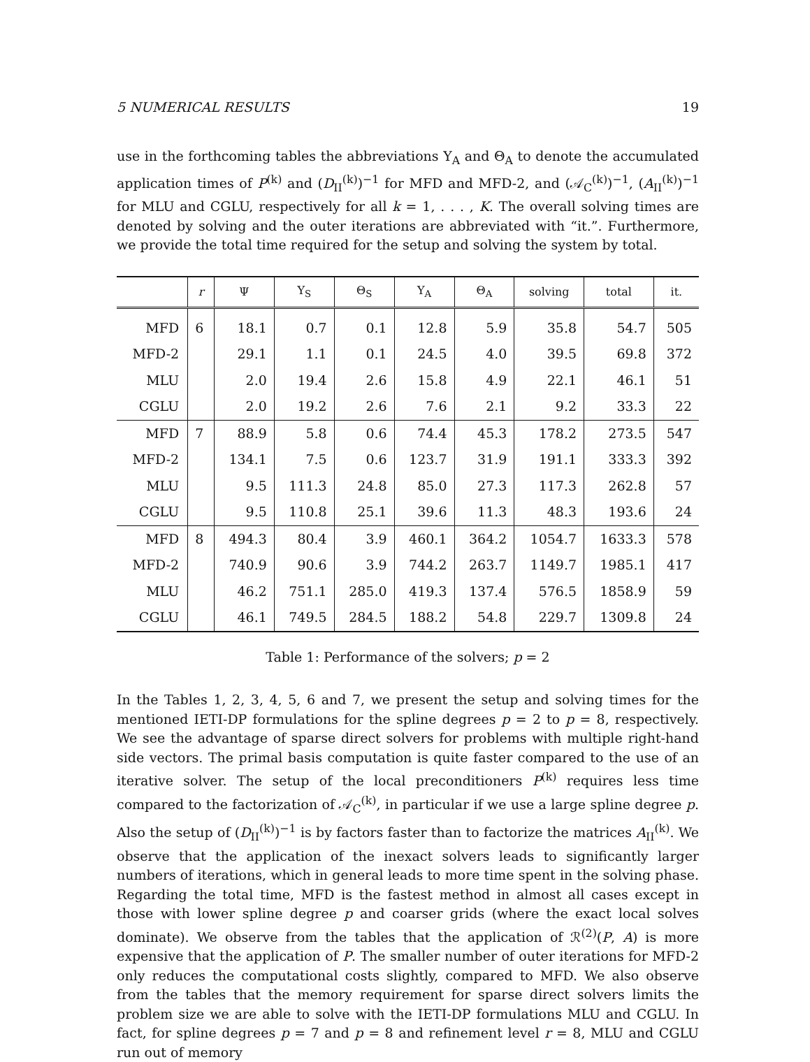5 NUMERICAL RESULTS 19
use in the forthcoming tables the abbreviations Υ<sub>A</sub> and Θ<sub>A</sub> to denote the accumulated application times of P<sup>(k)</sup> and (D<sub>II</sub><sup>(k)</sup>)<sup>−1</sup> for MFD and MFD-2, and (𝒜<sub>C</sub><sup>(k)</sup>)<sup>−1</sup>, (A<sub>II</sub><sup>(k)</sup>)<sup>−1</sup> for MLU and CGLU, respectively for all k = 1, . . . , K. The overall solving times are denoted by solving and the outer iterations are abbreviated with “it.”. Furthermore, we provide the total time required for the setup and solving the system by total.
| | r | Ψ | Υ<sub>S</sub> | Θ<sub>S</sub> | Υ<sub>A</sub> | Θ<sub>A</sub> | solving | total | it. |
| --- | --- | --- | --- | --- | --- | --- | --- | --- | --- |
| MFD | 6 | 18.1 | 0.7 | 0.1 | 12.8 | 5.9 | 35.8 | 54.7 | 505 |
| MFD-2 | | 29.1 | 1.1 | 0.1 | 24.5 | 4.0 | 39.5 | 69.8 | 372 |
| MLU | | 2.0 | 19.4 | 2.6 | 15.8 | 4.9 | 22.1 | 46.1 | 51 |
| CGLU | | 2.0 | 19.2 | 2.6 | 7.6 | 2.1 | 9.2 | 33.3 | 22 |
| MFD | 7 | 88.9 | 5.8 | 0.6 | 74.4 | 45.3 | 178.2 | 273.5 | 547 |
| MFD-2 | | 134.1 | 7.5 | 0.6 | 123.7 | 31.9 | 191.1 | 333.3 | 392 |
| MLU | | 9.5 | 111.3 | 24.8 | 85.0 | 27.3 | 117.3 | 262.8 | 57 |
| CGLU | | 9.5 | 110.8 | 25.1 | 39.6 | 11.3 | 48.3 | 193.6 | 24 |
| MFD | 8 | 494.3 | 80.4 | 3.9 | 460.1 | 364.2 | 1054.7 | 1633.3 | 578 |
| MFD-2 | | 740.9 | 90.6 | 3.9 | 744.2 | 263.7 | 1149.7 | 1985.1 | 417 |
| MLU | | 46.2 | 751.1 | 285.0 | 419.3 | 137.4 | 576.5 | 1858.9 | 59 |
| CGLU | | 46.1 | 749.5 | 284.5 | 188.2 | 54.8 | 229.7 | 1309.8 | 24 |
Table 1: Performance of the solvers; p = 2
In the Tables 1, 2, 3, 4, 5, 6 and 7, we present the setup and solving times for the mentioned IETI-DP formulations for the spline degrees p = 2 to p = 8, respectively. We see the advantage of sparse direct solvers for problems with multiple right-hand side vectors. The primal basis computation is quite faster compared to the use of an iterative solver. The setup of the local preconditioners P<sup>(k)</sup> requires less time compared to the factorization of 𝒜<sub>C</sub><sup>(k)</sup>, in particular if we use a large spline degree p. Also the setup of (D<sub>II</sub><sup>(k)</sup>)<sup>−1</sup> is by factors faster than to factorize the matrices A<sub>II</sub><sup>(k)</sup>. We observe that the application of the inexact solvers leads to significantly larger numbers of iterations, which in general leads to more time spent in the solving phase. Regarding the total time, MFD is the fastest method in almost all cases except in those with lower spline degree p and coarser grids (where the exact local solves dominate). We observe from the tables that the application of ℛ<sup>(2)</sup>(P, A) is more expensive that the application of P. The smaller number of outer iterations for MFD-2 only reduces the computational costs slightly, compared to MFD. We also observe from the tables that the memory requirement for sparse direct solvers limits the problem size we are able to solve with the IETI-DP formulations MLU and CGLU. In fact, for spline degrees p = 7 and p = 8 and refinement level r = 8, MLU and CGLU run out of memory